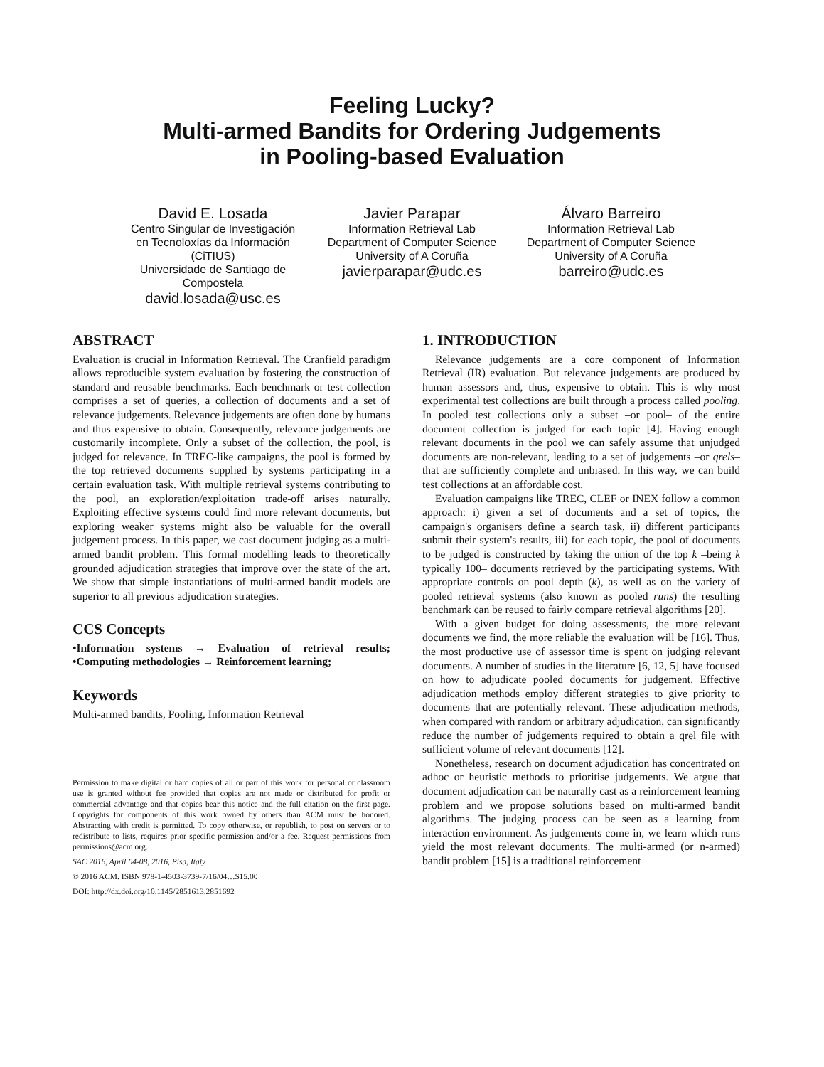Feeling Lucky?
Multi-armed Bandits for Ordering Judgements
in Pooling-based Evaluation
David E. Losada
Centro Singular de Investigación en Tecnoloxías da Información (CiTIUS)
Universidade de Santiago de Compostela
david.losada@usc.es
Javier Parapar
Information Retrieval Lab
Department of Computer Science
University of A Coruña
javierparapar@udc.es
Álvaro Barreiro
Information Retrieval Lab
Department of Computer Science
University of A Coruña
barreiro@udc.es
ABSTRACT
Evaluation is crucial in Information Retrieval. The Cranfield paradigm allows reproducible system evaluation by fostering the construction of standard and reusable benchmarks. Each benchmark or test collection comprises a set of queries, a collection of documents and a set of relevance judgements. Relevance judgements are often done by humans and thus expensive to obtain. Consequently, relevance judgements are customarily incomplete. Only a subset of the collection, the pool, is judged for relevance. In TREC-like campaigns, the pool is formed by the top retrieved documents supplied by systems participating in a certain evaluation task. With multiple retrieval systems contributing to the pool, an exploration/exploitation trade-off arises naturally. Exploiting effective systems could find more relevant documents, but exploring weaker systems might also be valuable for the overall judgement process. In this paper, we cast document judging as a multi-armed bandit problem. This formal modelling leads to theoretically grounded adjudication strategies that improve over the state of the art. We show that simple instantiations of multi-armed bandit models are superior to all previous adjudication strategies.
CCS Concepts
•Information systems → Evaluation of retrieval results; •Computing methodologies → Reinforcement learning;
Keywords
Multi-armed bandits, Pooling, Information Retrieval
Permission to make digital or hard copies of all or part of this work for personal or classroom use is granted without fee provided that copies are not made or distributed for profit or commercial advantage and that copies bear this notice and the full citation on the first page. Copyrights for components of this work owned by others than ACM must be honored. Abstracting with credit is permitted. To copy otherwise, or republish, to post on servers or to redistribute to lists, requires prior specific permission and/or a fee. Request permissions from permissions@acm.org.
SAC 2016, April 04-08, 2016, Pisa, Italy
© 2016 ACM. ISBN 978-1-4503-3739-7/16/04…$15.00
DOI: http://dx.doi.org/10.1145/2851613.2851692
1. INTRODUCTION
Relevance judgements are a core component of Information Retrieval (IR) evaluation. But relevance judgements are produced by human assessors and, thus, expensive to obtain. This is why most experimental test collections are built through a process called pooling. In pooled test collections only a subset –or pool– of the entire document collection is judged for each topic [4]. Having enough relevant documents in the pool we can safely assume that unjudged documents are non-relevant, leading to a set of judgements –or qrels– that are sufficiently complete and unbiased. In this way, we can build test collections at an affordable cost.
Evaluation campaigns like TREC, CLEF or INEX follow a common approach: i) given a set of documents and a set of topics, the campaign's organisers define a search task, ii) different participants submit their system's results, iii) for each topic, the pool of documents to be judged is constructed by taking the union of the top k –being k typically 100– documents retrieved by the participating systems. With appropriate controls on pool depth (k), as well as on the variety of pooled retrieval systems (also known as pooled runs) the resulting benchmark can be reused to fairly compare retrieval algorithms [20].
With a given budget for doing assessments, the more relevant documents we find, the more reliable the evaluation will be [16]. Thus, the most productive use of assessor time is spent on judging relevant documents. A number of studies in the literature [6, 12, 5] have focused on how to adjudicate pooled documents for judgement. Effective adjudication methods employ different strategies to give priority to documents that are potentially relevant. These adjudication methods, when compared with random or arbitrary adjudication, can significantly reduce the number of judgements required to obtain a qrel file with sufficient volume of relevant documents [12].
Nonetheless, research on document adjudication has concentrated on adhoc or heuristic methods to prioritise judgements. We argue that document adjudication can be naturally cast as a reinforcement learning problem and we propose solutions based on multi-armed bandit algorithms. The judging process can be seen as a learning from interaction environment. As judgements come in, we learn which runs yield the most relevant documents. The multi-armed (or n-armed) bandit problem [15] is a traditional reinforcement